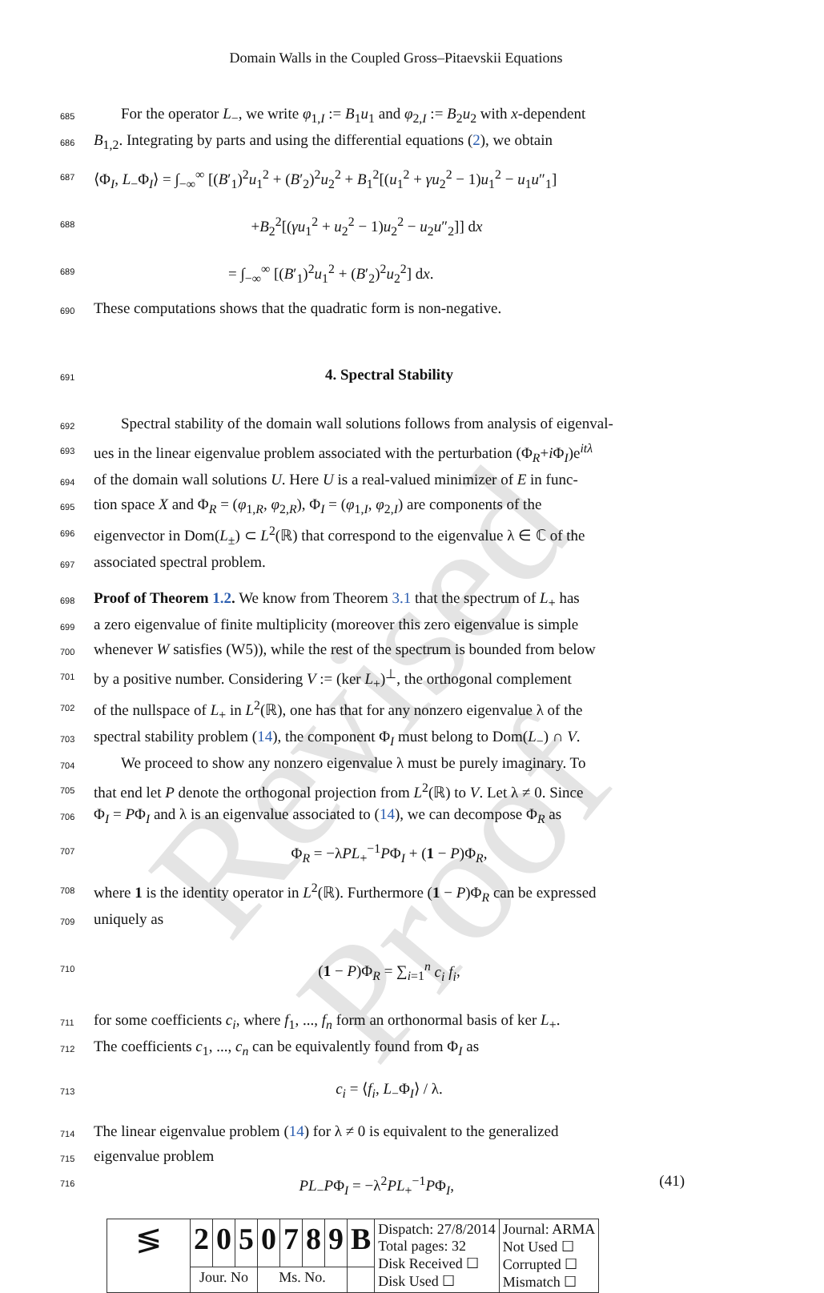Revised Proof
Domain Walls in the Coupled Gross–Pitaevskii Equations
685
For the operator L<sub>−</sub>, we write φ<sub>1,I</sub> := B<sub>1</sub>u<sub>1</sub> and φ<sub>2,I</sub> := B<sub>2</sub>u<sub>2</sub> with x-dependent
686
B<sub>1,2</sub>. Integrating by parts and using the differential equations (2), we obtain
687
⟨Φ<sub>I</sub>, L<sub>−</sub>Φ<sub>I</sub>⟩ = ∫<sub>−∞</sub><sup>∞</sup> [(B′<sub>1</sub>)<sup>2</sup>u<sub>1</sub><sup>2</sup> + (B′<sub>2</sub>)<sup>2</sup>u<sub>2</sub><sup>2</sup> + B<sub>1</sub><sup>2</sup>[(u<sub>1</sub><sup>2</sup> + γu<sub>2</sub><sup>2</sup> − 1)u<sub>1</sub><sup>2</sup> − u<sub>1</sub>u″<sub>1</sub>]
688
+B<sub>2</sub><sup>2</sup>[(γu<sub>1</sub><sup>2</sup> + u<sub>2</sub><sup>2</sup> − 1)u<sub>2</sub><sup>2</sup> − u<sub>2</sub>u″<sub>2</sub>]] dx
689
= ∫<sub>−∞</sub><sup>∞</sup> [(B′<sub>1</sub>)<sup>2</sup>u<sub>1</sub><sup>2</sup> + (B′<sub>2</sub>)<sup>2</sup>u<sub>2</sub><sup>2</sup>] dx.
690
These computations shows that the quadratic form is non-negative.
691
4. Spectral Stability
692
Spectral stability of the domain wall solutions follows from analysis of eigenval-
693
ues in the linear eigenvalue problem associated with the perturbation (Φ<sub>R</sub>+i Φ<sub>I</sub>)e<sup>itλ</sup>
694
of the domain wall solutions U. Here U is a real-valued minimizer of E in func-
695
tion space X and Φ<sub>R</sub> = (φ<sub>1,R</sub>, φ<sub>2,R</sub>), Φ<sub>I</sub> = (φ<sub>1,I</sub>, φ<sub>2,I</sub>) are components of the
696
eigenvector in Dom(L<sub>±</sub>) ⊂ L<sup>2</sup>(ℝ) that correspond to the eigenvalue λ ∈ ℂ of the
697
associated spectral problem.
698
Proof of Theorem 1.2. We know from Theorem 3.1 that the spectrum of L<sub>+</sub> has
699
a zero eigenvalue of finite multiplicity (moreover this zero eigenvalue is simple
700
whenever W satisfies (W5)), while the rest of the spectrum is bounded from below
701
by a positive number. Considering V := (ker L<sub>+</sub>)<sup>⊥</sup>, the orthogonal complement
702
of the nullspace of L<sub>+</sub> in L<sup>2</sup>(ℝ), one has that for any nonzero eigenvalue λ of the
703
spectral stability problem (14), the component Φ<sub>I</sub> must belong to Dom(L<sub>−</sub>) ∩ V.
704
We proceed to show any nonzero eigenvalue λ must be purely imaginary. To
705
that end let P denote the orthogonal projection from L<sup>2</sup>(ℝ) to V. Let λ ≠ 0. Since
706
Φ<sub>I</sub> = PΦ<sub>I</sub> and λ is an eigenvalue associated to (14), we can decompose Φ<sub>R</sub> as
707
Φ<sub>R</sub> = −λPL<sub>+</sub><sup>−1</sup>PΦ<sub>I</sub> + (1 − P)Φ<sub>R</sub>,
708
where 1 is the identity operator in L<sup>2</sup>(ℝ). Furthermore (1 − P)Φ<sub>R</sub> can be expressed
709
uniquely as
710
(1 − P)Φ<sub>R</sub> = ∑<sub>i=1</sub><sup>n</sup> c<sub>i</sub> f<sub>i</sub>,
711
for some coefficients c<sub>i</sub>, where f<sub>1</sub>, ..., f<sub>n</sub> form an orthonormal basis of ker L<sub>+</sub>.
712
The coefficients c<sub>1</sub>, ..., c<sub>n</sub> can be equivalently found from Φ<sub>I</sub> as
713
c<sub>i</sub> = ⟨f<sub>i</sub>, L<sub>−</sub>Φ<sub>I</sub>⟩ / λ.
714
The linear eigenvalue problem (14) for λ ≠ 0 is equivalent to the generalized
715
eigenvalue problem
716
PL<sub>−</sub>PΦ<sub>I</sub> = −λ<sup>2</sup>PL<sub>+</sub><sup>−1</sup>PΦ<sub>I</sub>, (41)
| ≶ | 2 | 0 | 5 | 0 | 7 | 8 | 9 | B | Dispatch: 27/8/2014 Total pages: 32 Disk Received ☐ Disk Used ☐ | Journal: ARMA Not Used ☐ Corrupted ☐ Mismatch ☐ |
| | Jour. No | | | Ms. No. | | | | | | |